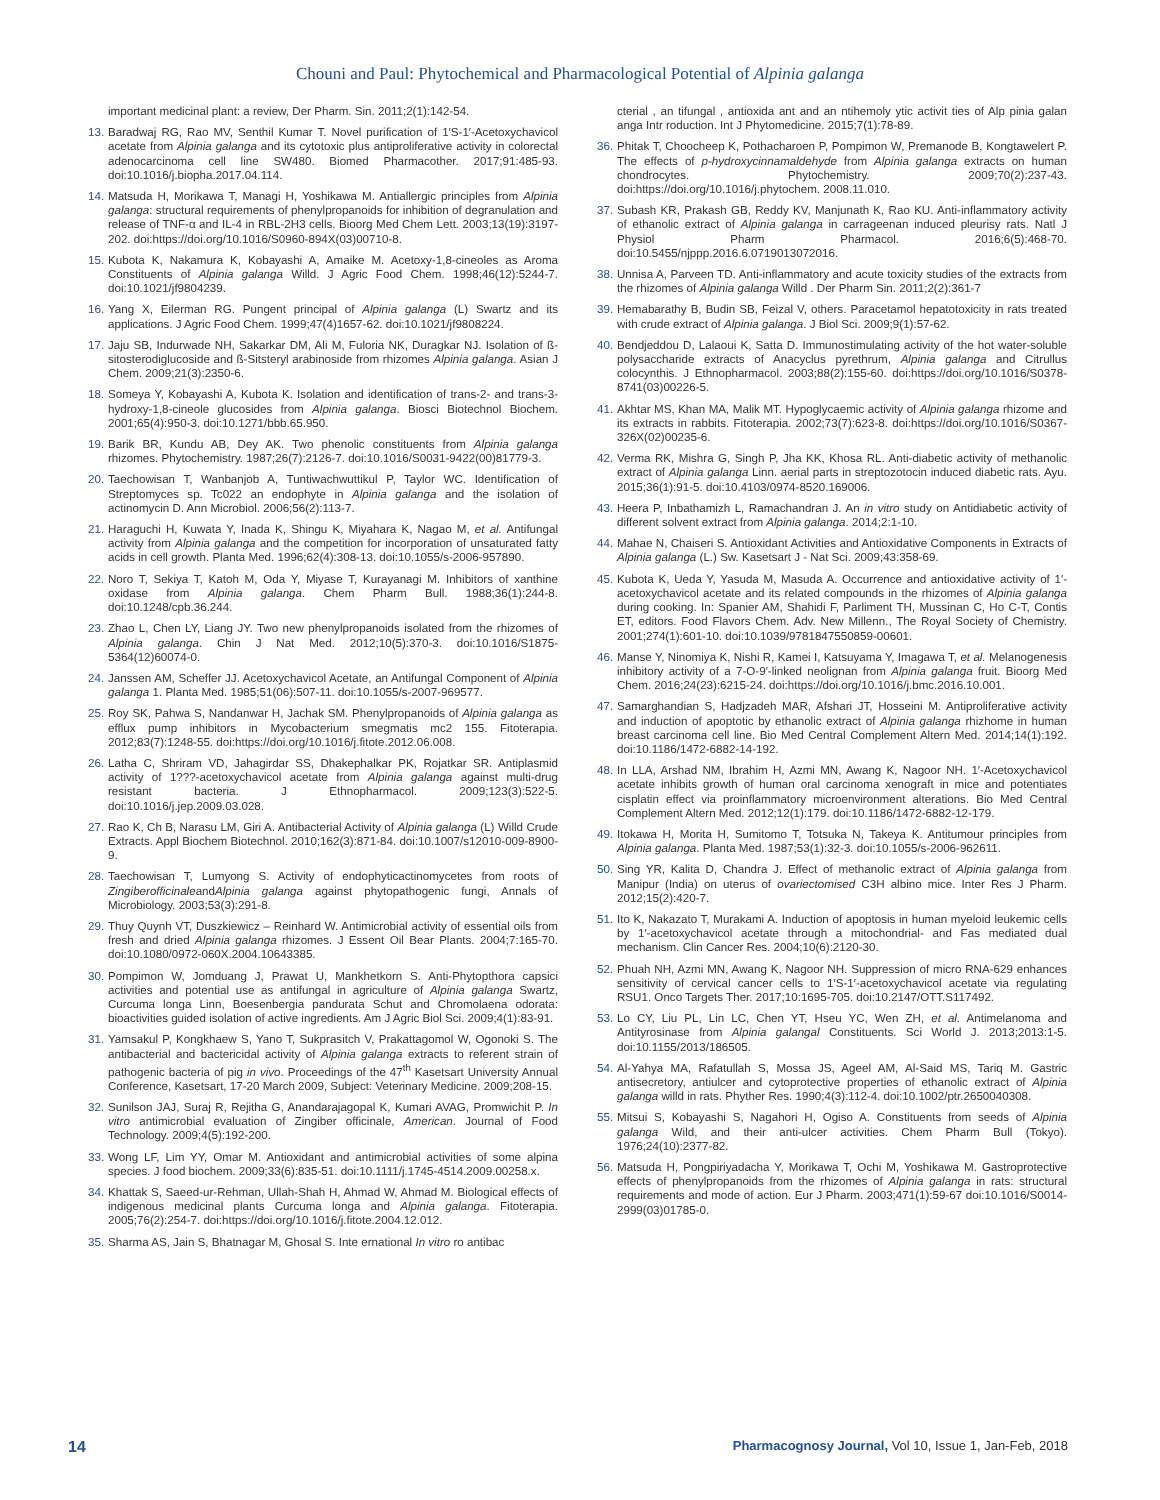Chouni and Paul: Phytochemical and Pharmacological Potential of Alpinia galanga
important medicinal plant: a review, Der Pharm. Sin. 2011;2(1):142-54.
13. Baradwaj RG, Rao MV, Senthil Kumar T. Novel purification of 1′S-1′-Acetoxychavicol acetate from Alpinia galanga and its cytotoxic plus antiproliferative activity in colorectal adenocarcinoma cell line SW480. Biomed Pharmacother. 2017;91:485-93. doi:10.1016/j.biopha.2017.04.114.
14. Matsuda H, Morikawa T, Managi H, Yoshikawa M. Antiallergic principles from Alpinia galanga: structural requirements of phenylpropanoids for inhibition of degranulation and release of TNF-α and IL-4 in RBL-2H3 cells. Bioorg Med Chem Lett. 2003;13(19):3197-202. doi:https://doi.org/10.1016/S0960-894X(03)00710-8.
15. Kubota K, Nakamura K, Kobayashi A, Amaike M. Acetoxy-1,8-cineoles as Aroma Constituents of Alpinia galanga Willd. J Agric Food Chem. 1998;46(12):5244-7. doi:10.1021/jf9804239.
16. Yang X, Eilerman RG. Pungent principal of Alpinia galanga (L) Swartz and its applications. J Agric Food Chem. 1999;47(4)1657-62. doi:10.1021/jf9808224.
17. Jaju SB, Indurwade NH, Sakarkar DM, Ali M, Fuloria NK, Duragkar NJ. Isolation of ß-sitosterodiglucoside and ß-Sitsteryl arabinoside from rhizomes Alpinia galanga. Asian J Chem. 2009;21(3):2350-6.
18. Someya Y, Kobayashi A, Kubota K. Isolation and identification of trans-2- and trans-3-hydroxy-1,8-cineole glucosides from Alpinia galanga. Biosci Biotechnol Biochem. 2001;65(4):950-3. doi:10.1271/bbb.65.950.
19. Barik BR, Kundu AB, Dey AK. Two phenolic constituents from Alpinia galanga rhizomes. Phytochemistry. 1987;26(7):2126-7. doi:10.1016/S0031-9422(00)81779-3.
20. Taechowisan T, Wanbanjob A, Tuntiwachwuttikul P, Taylor WC. Identification of Streptomyces sp. Tc022 an endophyte in Alpinia galanga and the isolation of actinomycin D. Ann Microbiol. 2006;56(2):113-7.
21. Haraguchi H, Kuwata Y, Inada K, Shingu K, Miyahara K, Nagao M, et al. Antifungal activity from Alpinia galanga and the competition for incorporation of unsaturated fatty acids in cell growth. Planta Med. 1996;62(4):308-13. doi:10.1055/s-2006-957890.
22. Noro T, Sekiya T, Katoh M, Oda Y, Miyase T, Kurayanagi M. Inhibitors of xanthine oxidase from Alpinia galanga. Chem Pharm Bull. 1988;36(1):244-8. doi:10.1248/cpb.36.244.
23. Zhao L, Chen LY, Liang JY. Two new phenylpropanoids isolated from the rhizomes of Alpinia galanga. Chin J Nat Med. 2012;10(5):370-3. doi:10.1016/S1875-5364(12)60074-0.
24. Janssen AM, Scheffer JJ. Acetoxychavicol Acetate, an Antifungal Component of Alpinia galanga 1. Planta Med. 1985;51(06):507-11. doi:10.1055/s-2007-969577.
25. Roy SK, Pahwa S, Nandanwar H, Jachak SM. Phenylpropanoids of Alpinia galanga as efflux pump inhibitors in Mycobacterium smegmatis mc2 155. Fitoterapia. 2012;83(7):1248-55. doi:https://doi.org/10.1016/j.fitote.2012.06.008.
26. Latha C, Shriram VD, Jahagirdar SS, Dhakephalkar PK, Rojatkar SR. Antiplasmid activity of 1???-acetoxychavicol acetate from Alpinia galanga against multi-drug resistant bacteria. J Ethnopharmacol. 2009;123(3):522-5. doi:10.1016/j.jep.2009.03.028.
27. Rao K, Ch B, Narasu LM, Giri A. Antibacterial Activity of Alpinia galanga (L) Willd Crude Extracts. Appl Biochem Biotechnol. 2010;162(3):871-84. doi:10.1007/s12010-009-8900-9.
28. Taechowisan T, Lumyong S. Activity of endophyticactinomycetes from roots of ZingiberofficinaleandAlpinia galanga against phytopathogenic fungi, Annals of Microbiology. 2003;53(3):291-8.
29. Thuy Quynh VT, Duszkiewicz – Reinhard W. Antimicrobial activity of essential oils from fresh and dried Alpinia galanga rhizomes. J Essent Oil Bear Plants. 2004;7:165-70. doi:10.1080/0972-060X.2004.10643385.
30. Pompimon W, Jomduang J, Prawat U, Mankhetkorn S. Anti-Phytopthora capsici activities and potential use as antifungal in agriculture of Alpinia galanga Swartz, Curcuma longa Linn, Boesenbergia pandurata Schut and Chromolaena odorata: bioactivities guided isolation of active ingredients. Am J Agric Biol Sci. 2009;4(1):83-91.
31. Yamsakul P, Kongkhaew S, Yano T, Sukprasitch V, Prakattagomol W, Ogonoki S. The antibacterial and bactericidal activity of Alpinia galanga extracts to referent strain of pathogenic bacteria of pig in vivo. Proceedings of the 47<sup>th</sup> Kasetsart University Annual Conference, Kasetsart, 17-20 March 2009, Subject: Veterinary Medicine. 2009;208-15.
32. Sunilson JAJ, Suraj R, Rejitha G, Anandarajagopal K, Kumari AVAG, Promwichit P. In vitro antimicrobial evaluation of Zingiber officinale, American. Journal of Food Technology. 2009;4(5):192-200.
33. Wong LF, Lim YY, Omar M. Antioxidant and antimicrobial activities of some alpina species. J food biochem. 2009;33(6):835-51. doi:10.1111/j.1745-4514.2009.00258.x.
34. Khattak S, Saeed-ur-Rehman, Ullah-Shah H, Ahmad W, Ahmad M. Biological effects of indigenous medicinal plants Curcuma longa and Alpinia galanga. Fitoterapia. 2005;76(2):254-7. doi:https://doi.org/10.1016/j.fitote.2004.12.012.
35. Sharma AS, Jain S, Bhatnagar M, Ghosal S. Inte ernational In vitro ro antibac
cterial , an tifungal , antioxida ant and an ntihemoly ytic activit ties of Alp pinia galan anga Intr roduction. Int J Phytomedicine. 2015;7(1):78-89.
36. Phitak T, Choocheep K, Pothacharoen P, Pompimon W, Premanode B, Kongtawelert P. The effects of p-hydroxycinnamaldehyde from Alpinia galanga extracts on human chondrocytes. Phytochemistry. 2009;70(2):237-43. doi:https://doi.org/10.1016/j.phytochem. 2008.11.010.
37. Subash KR, Prakash GB, Reddy KV, Manjunath K, Rao KU. Anti-inflammatory activity of ethanolic extract of Alpinia galanga in carrageenan induced pleurisy rats. Natl J Physiol Pharm Pharmacol. 2016;6(5):468-70. doi:10.5455/njppp.2016.6.0719013072016.
38. Unnisa A, Parveen TD. Anti-inflammatory and acute toxicity studies of the extracts from the rhizomes of Alpinia galanga Willd . Der Pharm Sin. 2011;2(2):361-7
39. Hemabarathy B, Budin SB, Feizal V, others. Paracetamol hepatotoxicity in rats treated with crude extract of Alpinia galanga. J Biol Sci. 2009;9(1):57-62.
40. Bendjeddou D, Lalaoui K, Satta D. Immunostimulating activity of the hot water-soluble polysaccharide extracts of Anacyclus pyrethrum, Alpinia galanga and Citrullus colocynthis. J Ethnopharmacol. 2003;88(2):155-60. doi:https://doi.org/10.1016/S0378-8741(03)00226-5.
41. Akhtar MS, Khan MA, Malik MT. Hypoglycaemic activity of Alpinia galanga rhizome and its extracts in rabbits. Fitoterapia. 2002;73(7):623-8. doi:https://doi.org/10.1016/S0367-326X(02)00235-6.
42. Verma RK, Mishra G, Singh P, Jha KK, Khosa RL. Anti-diabetic activity of methanolic extract of Alpinia galanga Linn. aerial parts in streptozotocin induced diabetic rats. Ayu. 2015;36(1):91-5. doi:10.4103/0974-8520.169006.
43. Heera P, Inbathamizh L, Ramachandran J. An in vitro study on Antidiabetic activity of different solvent extract from Alpinia galanga. 2014;2:1-10.
44. Mahae N, Chaiseri S. Antioxidant Activities and Antioxidative Components in Extracts of Alpinia galanga (L.) Sw. Kasetsart J - Nat Sci. 2009;43:358-69.
45. Kubota K, Ueda Y, Yasuda M, Masuda A. Occurrence and antioxidative activity of 1′-acetoxychavicol acetate and its related compounds in the rhizomes of Alpinia galanga during cooking. In: Spanier AM, Shahidi F, Parliment TH, Mussinan C, Ho C-T, Contis ET, editors. Food Flavors Chem. Adv. New Millenn., The Royal Society of Chemistry. 2001;274(1):601-10. doi:10.1039/9781847550859-00601.
46. Manse Y, Ninomiya K, Nishi R, Kamei I, Katsuyama Y, Imagawa T, et al. Melanogenesis inhibitory activity of a 7-O-9′-linked neolignan from Alpinia galanga fruit. Bioorg Med Chem. 2016;24(23):6215-24. doi:https://doi.org/10.1016/j.bmc.2016.10.001.
47. Samarghandian S, Hadjzadeh MAR, Afshari JT, Hosseini M. Antiproliferative activity and induction of apoptotic by ethanolic extract of Alpinia galanga rhizhome in human breast carcinoma cell line. Bio Med Central Complement Altern Med. 2014;14(1):192. doi:10.1186/1472-6882-14-192.
48. In LLA, Arshad NM, Ibrahim H, Azmi MN, Awang K, Nagoor NH. 1′-Acetoxychavicol acetate inhibits growth of human oral carcinoma xenograft in mice and potentiates cisplatin effect via proinflammatory microenvironment alterations. Bio Med Central Complement Altern Med. 2012;12(1):179. doi:10.1186/1472-6882-12-179.
49. Itokawa H, Morita H, Sumitomo T, Totsuka N, Takeya K. Antitumour principles from Alpinia galanga. Planta Med. 1987;53(1):32-3. doi:10.1055/s-2006-962611.
50. Sing YR, Kalita D, Chandra J. Effect of methanolic extract of Alpinia galanga from Manipur (India) on uterus of ovariectomised C3H albino mice. Inter Res J Pharm. 2012;15(2):420-7.
51. Ito K, Nakazato T, Murakami A. Induction of apoptosis in human myeloid leukemic cells by 1′-acetoxychavicol acetate through a mitochondrial- and Fas mediated dual mechanism. Clin Cancer Res. 2004;10(6):2120-30.
52. Phuah NH, Azmi MN, Awang K, Nagoor NH. Suppression of micro RNA-629 enhances sensitivity of cervical cancer cells to 1′S-1′-acetoxychavicol acetate via regulating RSU1. Onco Targets Ther. 2017;10:1695-705. doi:10.2147/OTT.S117492.
53. Lo CY, Liu PL, Lin LC, Chen YT, Hseu YC, Wen ZH, et al. Antimelanoma and Antityrosinase from Alpinia galangal Constituents. Sci World J. 2013;2013:1-5. doi:10.1155/2013/186505.
54. Al-Yahya MA, Rafatullah S, Mossa JS, Ageel AM, Al-Said MS, Tariq M. Gastric antisecretory, antiulcer and cytoprotective properties of ethanolic extract of Alpinia galanga willd in rats. Phyther Res. 1990;4(3):112-4. doi:10.1002/ptr.2650040308.
55. Mitsui S, Kobayashi S, Nagahori H, Ogiso A. Constituents from seeds of Alpinia galanga Wild, and their anti-ulcer activities. Chem Pharm Bull (Tokyo). 1976;24(10):2377-82.
56. Matsuda H, Pongpiriyadacha Y, Morikawa T, Ochi M, Yoshikawa M. Gastroprotective effects of phenylpropanoids from the rhizomes of Alpinia galanga in rats: structural requirements and mode of action. Eur J Pharm. 2003;471(1):59-67 doi:10.1016/S0014-2999(03)01785-0.
14 Pharmacognosy Journal, Vol 10, Issue 1, Jan-Feb, 2018